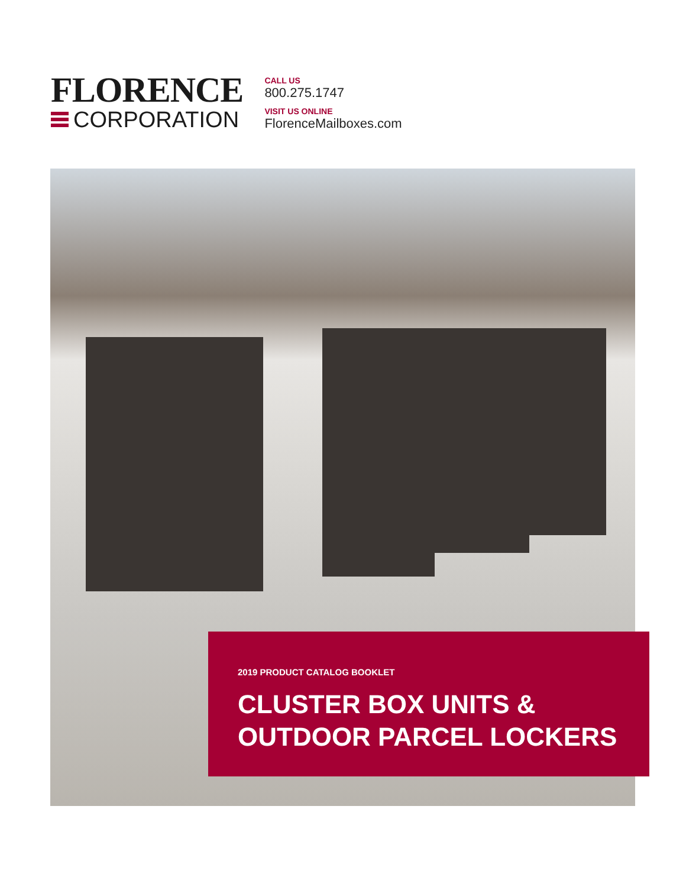FLORENCE
CORPORATION
CALL US
800.275.1747
VISIT US ONLINE
FlorenceMailboxes.com
2019 PRODUCT CATALOG BOOKLET
CLUSTER BOX UNITS &
OUTDOOR PARCEL LOCKERS